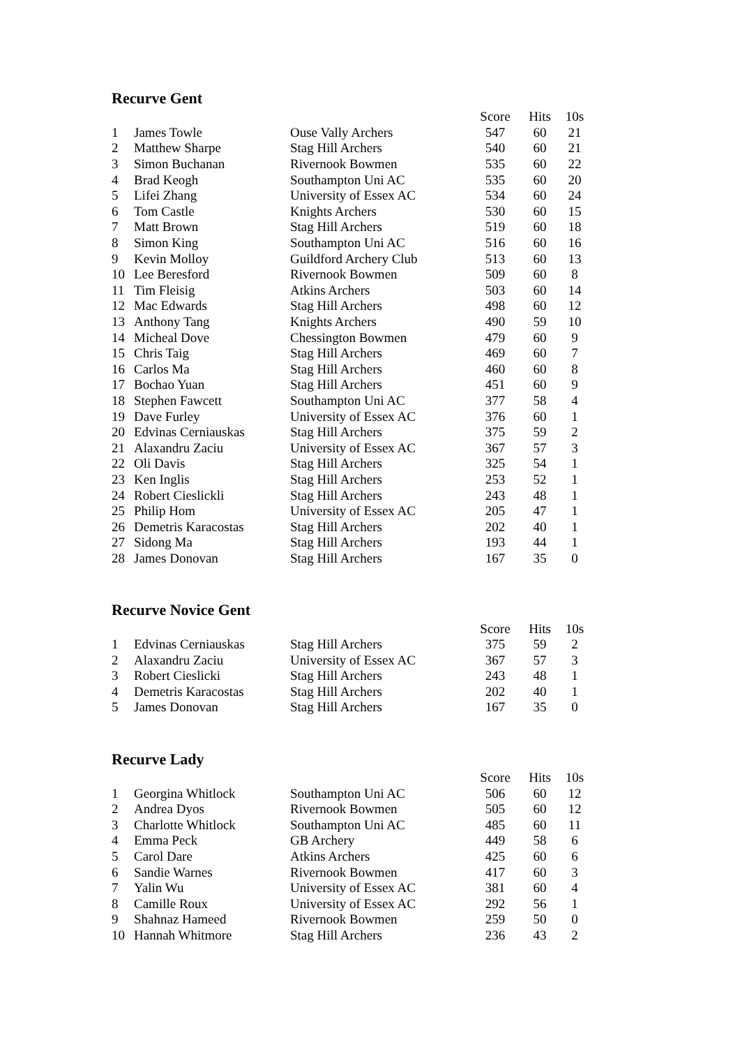Recurve Gent
| | | | Score | Hits | 10s |
| --- | --- | --- | --- | --- | --- |
| 1 | James Towle | Ouse Vally Archers | 547 | 60 | 21 |
| 2 | Matthew Sharpe | Stag Hill Archers | 540 | 60 | 21 |
| 3 | Simon Buchanan | Rivernook Bowmen | 535 | 60 | 22 |
| 4 | Brad Keogh | Southampton Uni AC | 535 | 60 | 20 |
| 5 | Lifei Zhang | University of Essex AC | 534 | 60 | 24 |
| 6 | Tom Castle | Knights Archers | 530 | 60 | 15 |
| 7 | Matt Brown | Stag Hill Archers | 519 | 60 | 18 |
| 8 | Simon King | Southampton Uni AC | 516 | 60 | 16 |
| 9 | Kevin Molloy | Guildford Archery Club | 513 | 60 | 13 |
| 10 | Lee Beresford | Rivernook Bowmen | 509 | 60 | 8 |
| 11 | Tim Fleisig | Atkins Archers | 503 | 60 | 14 |
| 12 | Mac Edwards | Stag Hill Archers | 498 | 60 | 12 |
| 13 | Anthony Tang | Knights Archers | 490 | 59 | 10 |
| 14 | Micheal Dove | Chessington Bowmen | 479 | 60 | 9 |
| 15 | Chris Taig | Stag Hill Archers | 469 | 60 | 7 |
| 16 | Carlos Ma | Stag Hill Archers | 460 | 60 | 8 |
| 17 | Bochao Yuan | Stag Hill Archers | 451 | 60 | 9 |
| 18 | Stephen Fawcett | Southampton Uni AC | 377 | 58 | 4 |
| 19 | Dave Furley | University of Essex AC | 376 | 60 | 1 |
| 20 | Edvinas Cerniauskas | Stag Hill Archers | 375 | 59 | 2 |
| 21 | Alaxandru Zaciu | University of Essex AC | 367 | 57 | 3 |
| 22 | Oli Davis | Stag Hill Archers | 325 | 54 | 1 |
| 23 | Ken Inglis | Stag Hill Archers | 253 | 52 | 1 |
| 24 | Robert Cieslickli | Stag Hill Archers | 243 | 48 | 1 |
| 25 | Philip Hom | University of Essex AC | 205 | 47 | 1 |
| 26 | Demetris Karacostas | Stag Hill Archers | 202 | 40 | 1 |
| 27 | Sidong Ma | Stag Hill Archers | 193 | 44 | 1 |
| 28 | James Donovan | Stag Hill Archers | 167 | 35 | 0 |
Recurve Novice Gent
| | | | Score | Hits | 10s |
| --- | --- | --- | --- | --- | --- |
| 1 | Edvinas Cerniauskas | Stag Hill Archers | 375 | 59 | 2 |
| 2 | Alaxandru Zaciu | University of Essex AC | 367 | 57 | 3 |
| 3 | Robert Cieslicki | Stag Hill Archers | 243 | 48 | 1 |
| 4 | Demetris Karacostas | Stag Hill Archers | 202 | 40 | 1 |
| 5 | James Donovan | Stag Hill Archers | 167 | 35 | 0 |
Recurve Lady
| | | | Score | Hits | 10s |
| --- | --- | --- | --- | --- | --- |
| 1 | Georgina Whitlock | Southampton Uni AC | 506 | 60 | 12 |
| 2 | Andrea Dyos | Rivernook Bowmen | 505 | 60 | 12 |
| 3 | Charlotte Whitlock | Southampton Uni AC | 485 | 60 | 11 |
| 4 | Emma Peck | GB Archery | 449 | 58 | 6 |
| 5 | Carol Dare | Atkins Archers | 425 | 60 | 6 |
| 6 | Sandie Warnes | Rivernook Bowmen | 417 | 60 | 3 |
| 7 | Yalin Wu | University of Essex AC | 381 | 60 | 4 |
| 8 | Camille Roux | University of Essex AC | 292 | 56 | 1 |
| 9 | Shahnaz Hameed | Rivernook Bowmen | 259 | 50 | 0 |
| 10 | Hannah Whitmore | Stag Hill Archers | 236 | 43 | 2 |